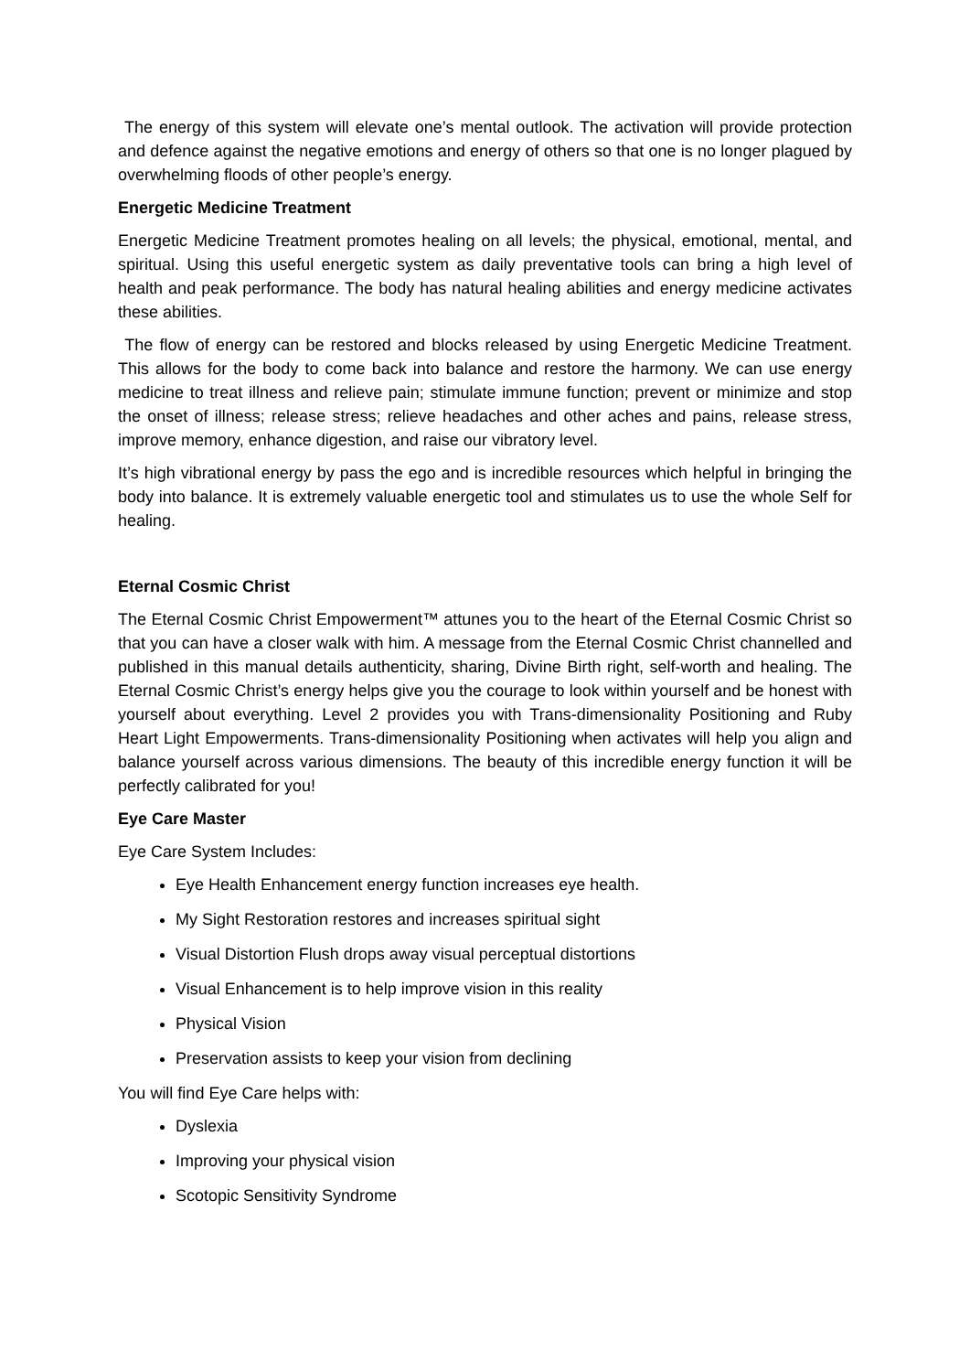The energy of this system will elevate one’s mental outlook. The activation will provide protection and defence against the negative emotions and energy of others so that one is no longer plagued by overwhelming floods of other people’s energy.
Energetic Medicine Treatment
Energetic Medicine Treatment promotes healing on all levels; the physical, emotional, mental, and spiritual. Using this useful energetic system as daily preventative tools can bring a high level of health and peak performance. The body has natural healing abilities and energy medicine activates these abilities.
The flow of energy can be restored and blocks released by using Energetic Medicine Treatment. This allows for the body to come back into balance and restore the harmony. We can use energy medicine to treat illness and relieve pain; stimulate immune function; prevent or minimize and stop the onset of illness; release stress; relieve headaches and other aches and pains, release stress, improve memory, enhance digestion, and raise our vibratory level.
It’s high vibrational energy by pass the ego and is incredible resources which helpful in bringing the body into balance. It is extremely valuable energetic tool and stimulates us to use the whole Self for healing.
Eternal Cosmic Christ
The Eternal Cosmic Christ Empowerment™ attunes you to the heart of the Eternal Cosmic Christ so that you can have a closer walk with him. A message from the Eternal Cosmic Christ channelled and published in this manual details authenticity, sharing, Divine Birth right, self-worth and healing. The Eternal Cosmic Christ’s energy helps give you the courage to look within yourself and be honest with yourself about everything. Level 2 provides you with Trans-dimensionality Positioning and Ruby Heart Light Empowerments. Trans-dimensionality Positioning when activates will help you align and balance yourself across various dimensions. The beauty of this incredible energy function it will be perfectly calibrated for you!
Eye Care Master
Eye Care System Includes:
Eye Health Enhancement energy function increases eye health.
My Sight Restoration restores and increases spiritual sight
Visual Distortion Flush drops away visual perceptual distortions
Visual Enhancement is to help improve vision in this reality
Physical Vision
Preservation assists to keep your vision from declining
You will find Eye Care helps with:
Dyslexia
Improving your physical vision
Scotopic Sensitivity Syndrome